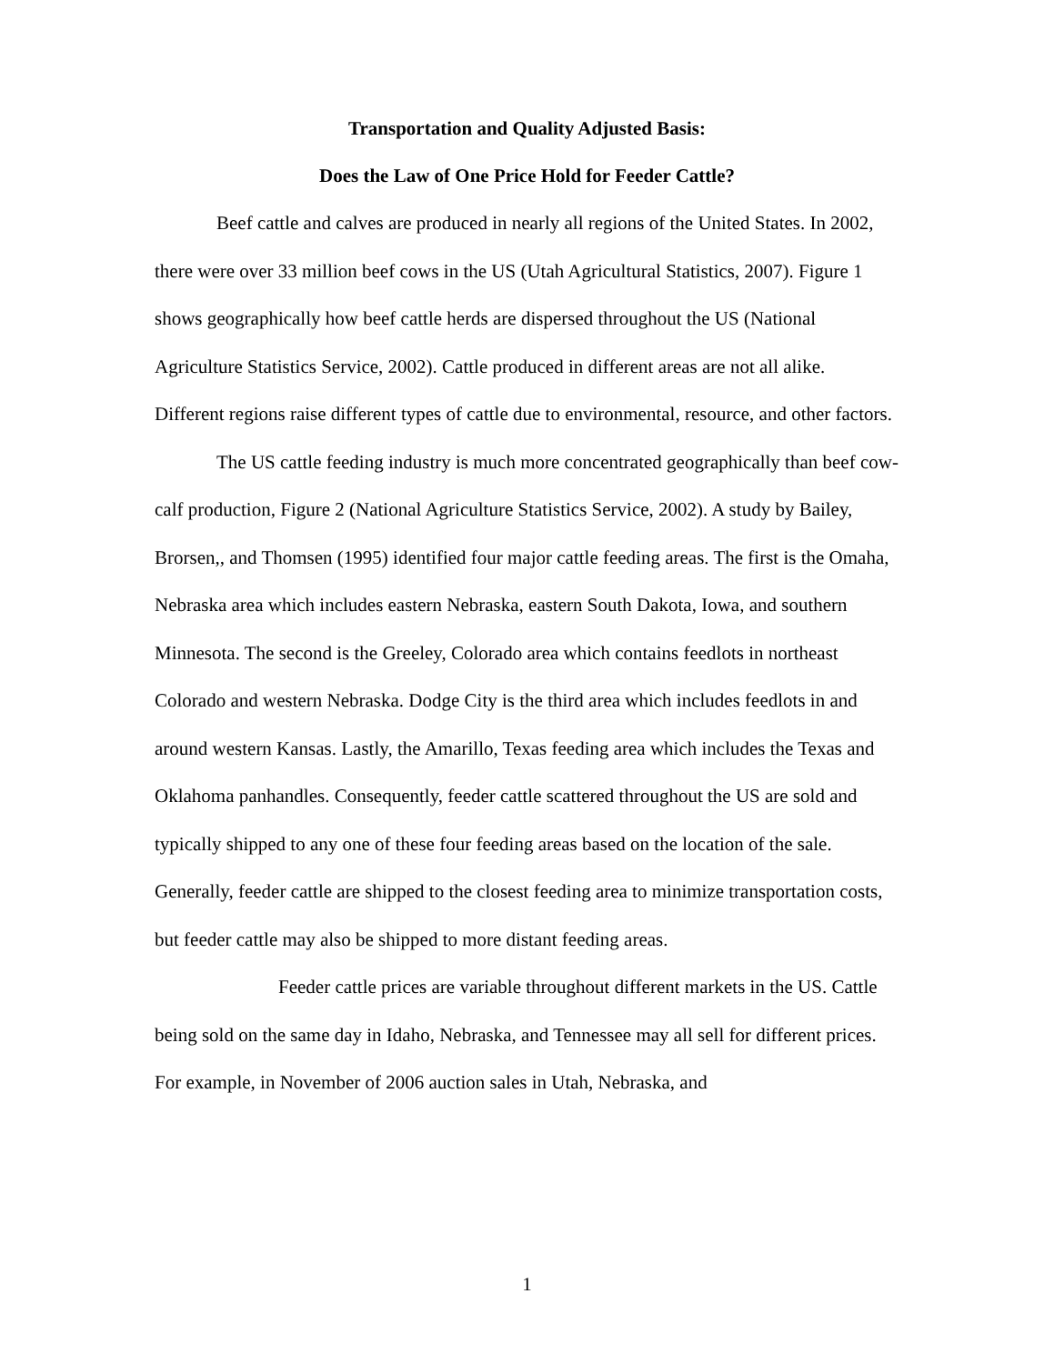Transportation and Quality Adjusted Basis:
Does the Law of One Price Hold for Feeder Cattle?
Beef cattle and calves are produced in nearly all regions of the United States. In 2002, there were over 33 million beef cows in the US (Utah Agricultural Statistics, 2007). Figure 1 shows geographically how beef cattle herds are dispersed throughout the US (National Agriculture Statistics Service, 2002). Cattle produced in different areas are not all alike. Different regions raise different types of cattle due to environmental, resource, and other factors.
The US cattle feeding industry is much more concentrated geographically than beef cow-calf production, Figure 2 (National Agriculture Statistics Service, 2002). A study by Bailey, Brorsen,, and Thomsen (1995) identified four major cattle feeding areas. The first is the Omaha, Nebraska area which includes eastern Nebraska, eastern South Dakota, Iowa, and southern Minnesota. The second is the Greeley, Colorado area which contains feedlots in northeast Colorado and western Nebraska. Dodge City is the third area which includes feedlots in and around western Kansas. Lastly, the Amarillo, Texas feeding area which includes the Texas and Oklahoma panhandles. Consequently, feeder cattle scattered throughout the US are sold and typically shipped to any one of these four feeding areas based on the location of the sale. Generally, feeder cattle are shipped to the closest feeding area to minimize transportation costs, but feeder cattle may also be shipped to more distant feeding areas.
Feeder cattle prices are variable throughout different markets in the US. Cattle being sold on the same day in Idaho, Nebraska, and Tennessee may all sell for different prices. For example, in November of 2006 auction sales in Utah, Nebraska, and
1